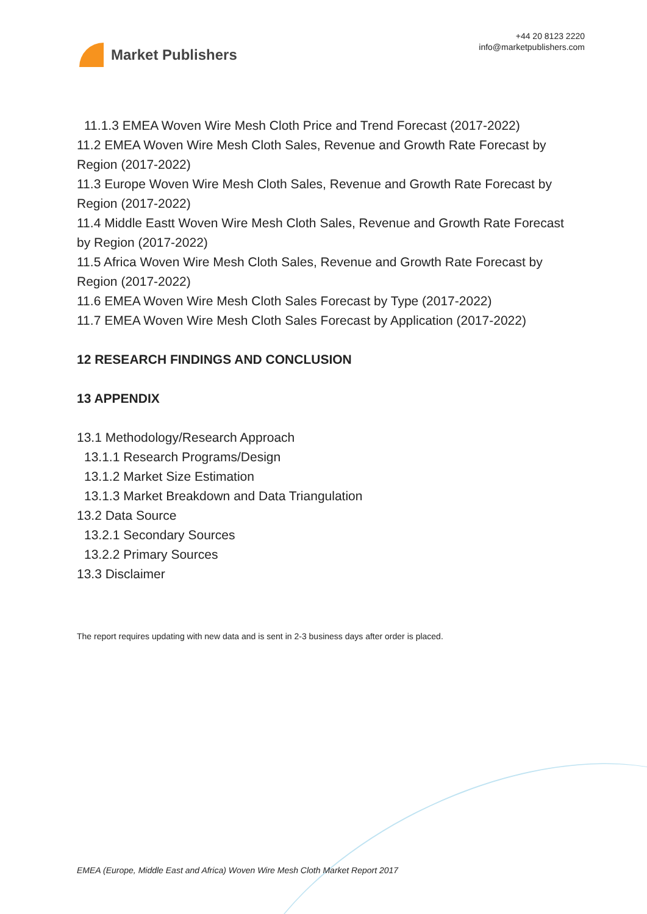Market Publishers
+44 20 8123 2220
info@marketpublishers.com
11.1.3 EMEA Woven Wire Mesh Cloth Price and Trend Forecast (2017-2022)
11.2 EMEA Woven Wire Mesh Cloth Sales, Revenue and Growth Rate Forecast by Region (2017-2022)
11.3 Europe Woven Wire Mesh Cloth Sales, Revenue and Growth Rate Forecast by Region (2017-2022)
11.4 Middle Eastt Woven Wire Mesh Cloth Sales, Revenue and Growth Rate Forecast by Region (2017-2022)
11.5 Africa Woven Wire Mesh Cloth Sales, Revenue and Growth Rate Forecast by Region (2017-2022)
11.6 EMEA Woven Wire Mesh Cloth Sales Forecast by Type (2017-2022)
11.7 EMEA Woven Wire Mesh Cloth Sales Forecast by Application (2017-2022)
12 RESEARCH FINDINGS AND CONCLUSION
13 APPENDIX
13.1 Methodology/Research Approach
13.1.1 Research Programs/Design
13.1.2 Market Size Estimation
13.1.3 Market Breakdown and Data Triangulation
13.2 Data Source
13.2.1 Secondary Sources
13.2.2 Primary Sources
13.3 Disclaimer
The report requires updating with new data and is sent in 2-3 business days after order is placed.
EMEA (Europe, Middle East and Africa) Woven Wire Mesh Cloth Market Report 2017